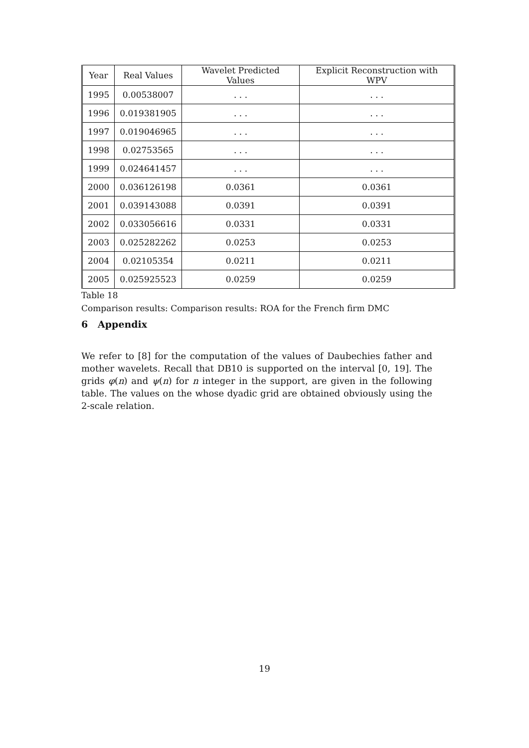| Year | Real Values | Wavelet Predicted Values | Explicit Reconstruction with WPV |
| --- | --- | --- | --- |
| 1995 | 0.00538007 | . . . | . . . |
| 1996 | 0.019381905 | . . . | . . . |
| 1997 | 0.019046965 | . . . | . . . |
| 1998 | 0.02753565 | . . . | . . . |
| 1999 | 0.024641457 | . . . | . . . |
| 2000 | 0.036126198 | 0.0361 | 0.0361 |
| 2001 | 0.039143088 | 0.0391 | 0.0391 |
| 2002 | 0.033056616 | 0.0331 | 0.0331 |
| 2003 | 0.025282262 | 0.0253 | 0.0253 |
| 2004 | 0.02105354 | 0.0211 | 0.0211 |
| 2005 | 0.025925523 | 0.0259 | 0.0259 |
Table 18
Comparison results: Comparison results: ROA for the French firm DMC
6 Appendix
We refer to [8] for the computation of the values of Daubechies father and mother wavelets. Recall that DB10 is supported on the interval [0, 19]. The grids φ(n) and ψ(n) for n integer in the support, are given in the following table. The values on the whose dyadic grid are obtained obviously using the 2-scale relation.
19